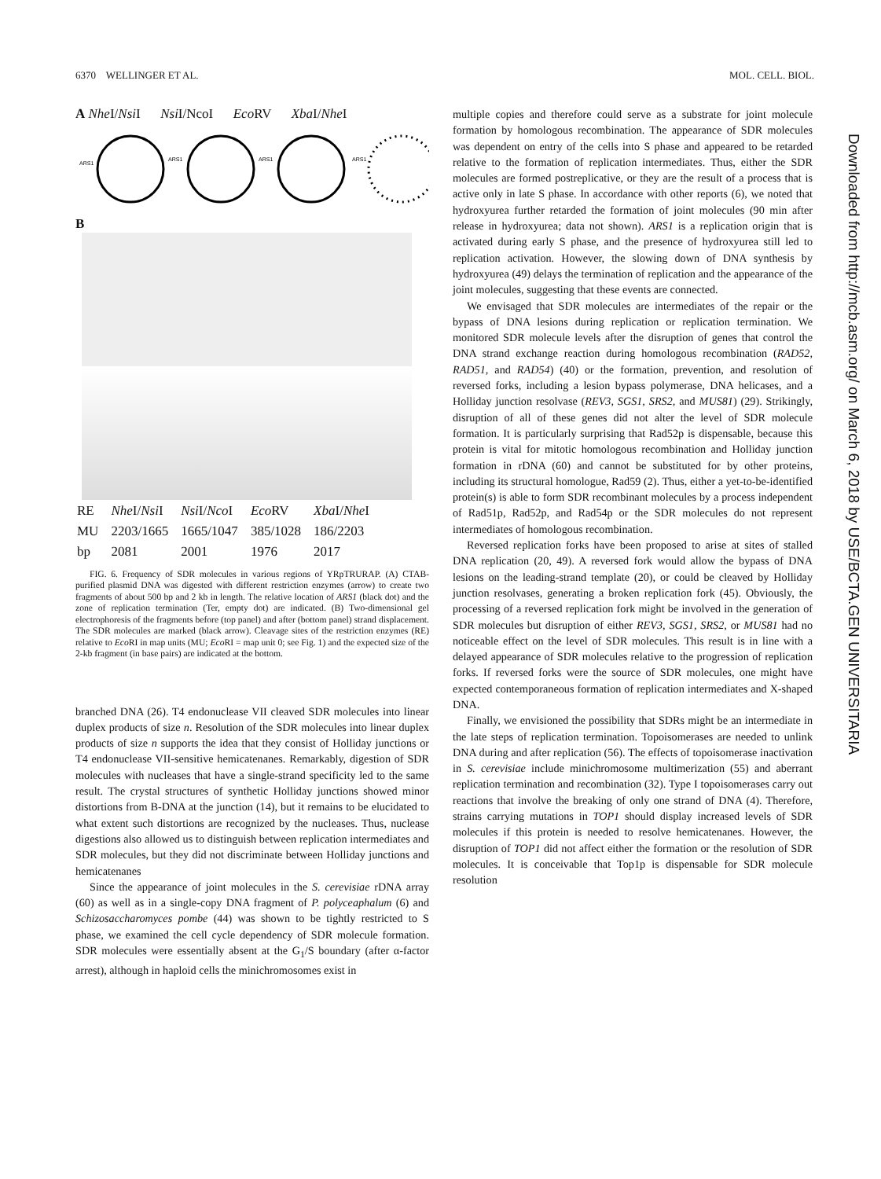6370 WELLINGER ET AL. MOL. CELL. BIOL.
A Nhe I/Nsi I Nsi I/NcoI Eco RV Xba I/Nhe I
ARS1
ARS1
ARS1
ARS1
B
| RE | Nhe I/ Nsi I | Nsi I/ Nco I | Eco RV | Xba I/ Nhe I |
| MU | 2203/1665 | 1665/1047 | 385/1028 | 186/2203 |
| bp | 2081 | 2001 | 1976 | 2017 |
FIG. 6. Frequency of SDR molecules in various regions of YRpTRURAP. (A) CTAB-purified plasmid DNA was digested with different restriction enzymes (arrow) to create two fragments of about 500 bp and 2 kb in length. The relative location of ARS1 (black dot) and the zone of replication termination (Ter, empty dot) are indicated. (B) Two-dimensional gel electrophoresis of the fragments before (top panel) and after (bottom panel) strand displacement. The SDR molecules are marked (black arrow). Cleavage sites of the restriction enzymes (RE) relative to Eco RI in map units (MU; Eco RI = map unit 0; see Fig. 1) and the expected size of the 2-kb fragment (in base pairs) are indicated at the bottom.
branched DNA (26). T4 endonuclease VII cleaved SDR molecules into linear duplex products of size n. Resolution of the SDR molecules into linear duplex products of size n supports the idea that they consist of Holliday junctions or T4 endonuclease VII-sensitive hemicatenanes. Remarkably, digestion of SDR molecules with nucleases that have a single-strand specificity led to the same result. The crystal structures of synthetic Holliday junctions showed minor distortions from B-DNA at the junction (14), but it remains to be elucidated to what extent such distortions are recognized by the nucleases. Thus, nuclease digestions also allowed us to distinguish between replication intermediates and SDR molecules, but they did not discriminate between Holliday junctions and hemicatenanes
Since the appearance of joint molecules in the S. cerevisiae rDNA array (60) as well as in a single-copy DNA fragment of P. polyceaphalum (6) and Schizosaccharomyces pombe (44) was shown to be tightly restricted to S phase, we examined the cell cycle dependency of SDR molecule formation. SDR molecules were essentially absent at the G<sub>1</sub>/S boundary (after α-factor arrest), although in haploid cells the minichromosomes exist in
multiple copies and therefore could serve as a substrate for joint molecule formation by homologous recombination. The appearance of SDR molecules was dependent on entry of the cells into S phase and appeared to be retarded relative to the formation of replication intermediates. Thus, either the SDR molecules are formed postreplicative, or they are the result of a process that is active only in late S phase. In accordance with other reports (6), we noted that hydroxyurea further retarded the formation of joint molecules (90 min after release in hydroxyurea; data not shown). ARS1 is a replication origin that is activated during early S phase, and the presence of hydroxyurea still led to replication activation. However, the slowing down of DNA synthesis by hydroxyurea (49) delays the termination of replication and the appearance of the joint molecules, suggesting that these events are connected.
We envisaged that SDR molecules are intermediates of the repair or the bypass of DNA lesions during replication or replication termination. We monitored SDR molecule levels after the disruption of genes that control the DNA strand exchange reaction during homologous recombination (RAD52, RAD51, and RAD54) (40) or the formation, prevention, and resolution of reversed forks, including a lesion bypass polymerase, DNA helicases, and a Holliday junction resolvase (REV3, SGS1, SRS2, and MUS81) (29). Strikingly, disruption of all of these genes did not alter the level of SDR molecule formation. It is particularly surprising that Rad52p is dispensable, because this protein is vital for mitotic homologous recombination and Holliday junction formation in rDNA (60) and cannot be substituted for by other proteins, including its structural homologue, Rad59 (2). Thus, either a yet-to-be-identified protein(s) is able to form SDR recombinant molecules by a process independent of Rad51p, Rad52p, and Rad54p or the SDR molecules do not represent intermediates of homologous recombination.
Reversed replication forks have been proposed to arise at sites of stalled DNA replication (20, 49). A reversed fork would allow the bypass of DNA lesions on the leading-strand template (20), or could be cleaved by Holliday junction resolvases, generating a broken replication fork (45). Obviously, the processing of a reversed replication fork might be involved in the generation of SDR molecules but disruption of either REV3, SGS1, SRS2, or MUS81 had no noticeable effect on the level of SDR molecules. This result is in line with a delayed appearance of SDR molecules relative to the progression of replication forks. If reversed forks were the source of SDR molecules, one might have expected contemporaneous formation of replication intermediates and X-shaped DNA.
Finally, we envisioned the possibility that SDRs might be an intermediate in the late steps of replication termination. Topoisomerases are needed to unlink DNA during and after replication (56). The effects of topoisomerase inactivation in S. cerevisiae include minichromosome multimerization (55) and aberrant replication termination and recombination (32). Type I topoisomerases carry out reactions that involve the breaking of only one strand of DNA (4). Therefore, strains carrying mutations in TOP1 should display increased levels of SDR molecules if this protein is needed to resolve hemicatenanes. However, the disruption of TOP1 did not affect either the formation or the resolution of SDR molecules. It is conceivable that Top1p is dispensable for SDR molecule resolution
Downloaded from http://mcb.asm.org/ on March 6, 2018 by USE/BCTA.GEN UNIVERSITARIA